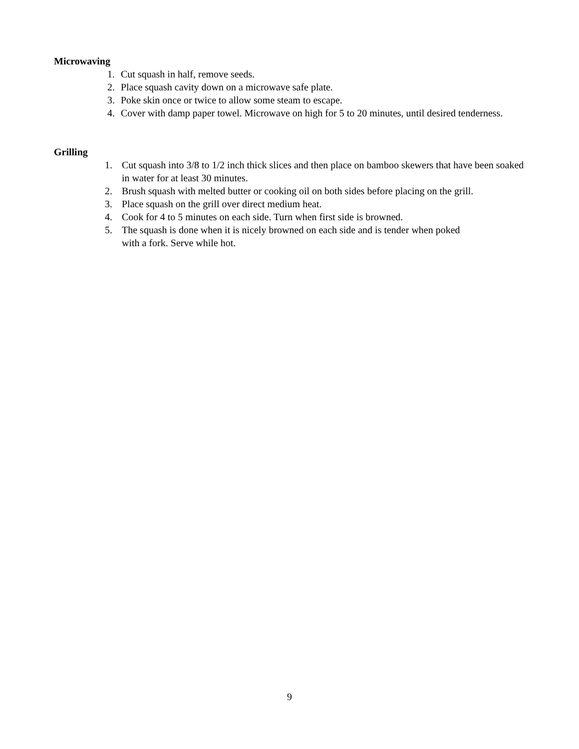Microwaving
1. Cut squash in half, remove seeds.
2. Place squash cavity down on a microwave safe plate.
3. Poke skin once or twice to allow some steam to escape.
4. Cover with damp paper towel. Microwave on high for 5 to 20 minutes, until desired tenderness.
Grilling
1. Cut squash into 3/8 to 1/2 inch thick slices and then place on bamboo skewers that have been soaked in water for at least 30 minutes.
2. Brush squash with melted butter or cooking oil on both sides before placing on the grill.
3. Place squash on the grill over direct medium heat.
4. Cook for 4 to 5 minutes on each side. Turn when first side is browned.
5. The squash is done when it is nicely browned on each side and is tender when poked
with a fork. Serve while hot.
9